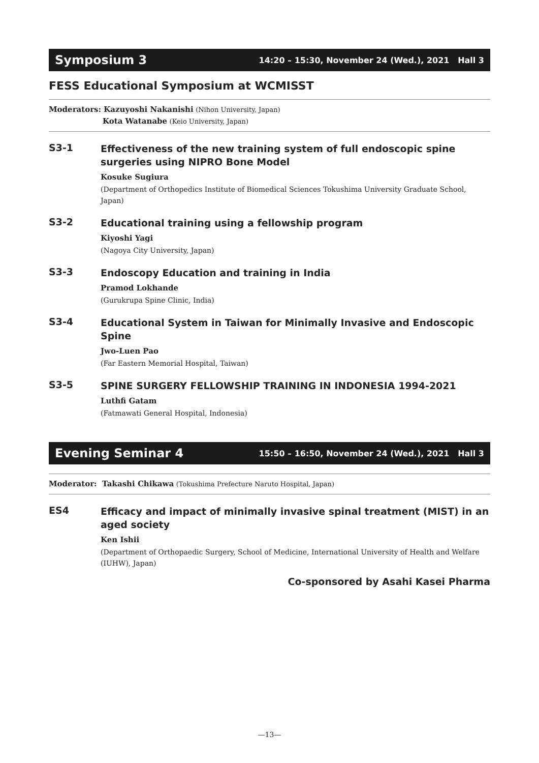Symposium 3 14:20 – 15:30, November 24 (Wed.), 2021 Hall 3
FESS Educational Symposium at WCMISST
Moderators: Kazuyoshi Nakanishi (Nihon University, Japan)
Kota Watanabe (Keio University, Japan)
S3-1
Effectiveness of the new training system of full endoscopic spine surgeries using NIPRO Bone Model
Kosuke Sugiura
(Department of Orthopedics Institute of Biomedical Sciences Tokushima University Graduate School, Japan)
S3-2
Educational training using a fellowship program
Kiyoshi Yagi
(Nagoya City University, Japan)
S3-3
Endoscopy Education and training in India
Pramod Lokhande
(Gurukrupa Spine Clinic, India)
S3-4
Educational System in Taiwan for Minimally Invasive and Endoscopic Spine
Jwo-Luen Pao
(Far Eastern Memorial Hospital, Taiwan)
S3-5
SPINE SURGERY FELLOWSHIP TRAINING IN INDONESIA 1994-2021
Luthfi Gatam
(Fatmawati General Hospital, Indonesia)
Evening Seminar 4 15:50 – 16:50, November 24 (Wed.), 2021 Hall 3
Moderator: Takashi Chikawa (Tokushima Prefecture Naruto Hospital, Japan)
ES4
Efficacy and impact of minimally invasive spinal treatment (MIST) in an aged society
Ken Ishii
(Department of Orthopaedic Surgery, School of Medicine, International University of Health and Welfare (IUHW), Japan)
Co-sponsored by Asahi Kasei Pharma
—13—